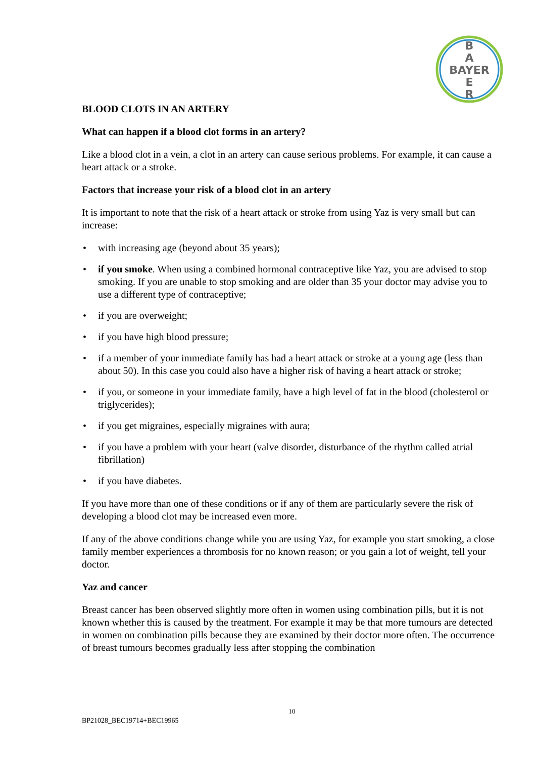B
A
BAYER
E
R
BLOOD CLOTS IN AN ARTERY
What can happen if a blood clot forms in an artery?
Like a blood clot in a vein, a clot in an artery can cause serious problems. For example, it can cause a heart attack or a stroke.
Factors that increase your risk of a blood clot in an artery
It is important to note that the risk of a heart attack or stroke from using Yaz is very small but can increase:
• with increasing age (beyond about 35 years);
• if you smoke. When using a combined hormonal contraceptive like Yaz, you are advised to stop smoking. If you are unable to stop smoking and are older than 35 your doctor may advise you to use a different type of contraceptive;
• if you are overweight;
• if you have high blood pressure;
• if a member of your immediate family has had a heart attack or stroke at a young age (less than about 50). In this case you could also have a higher risk of having a heart attack or stroke;
• if you, or someone in your immediate family, have a high level of fat in the blood (cholesterol or triglycerides);
• if you get migraines, especially migraines with aura;
• if you have a problem with your heart (valve disorder, disturbance of the rhythm called atrial fibrillation)
• if you have diabetes.
If you have more than one of these conditions or if any of them are particularly severe the risk of developing a blood clot may be increased even more.
If any of the above conditions change while you are using Yaz, for example you start smoking, a close family member experiences a thrombosis for no known reason; or you gain a lot of weight, tell your doctor.
Yaz and cancer
Breast cancer has been observed slightly more often in women using combination pills, but it is not known whether this is caused by the treatment. For example it may be that more tumours are detected in women on combination pills because they are examined by their doctor more often. The occurrence of breast tumours becomes gradually less after stopping the combination
10
BP21028_BEC19714+BEC19965